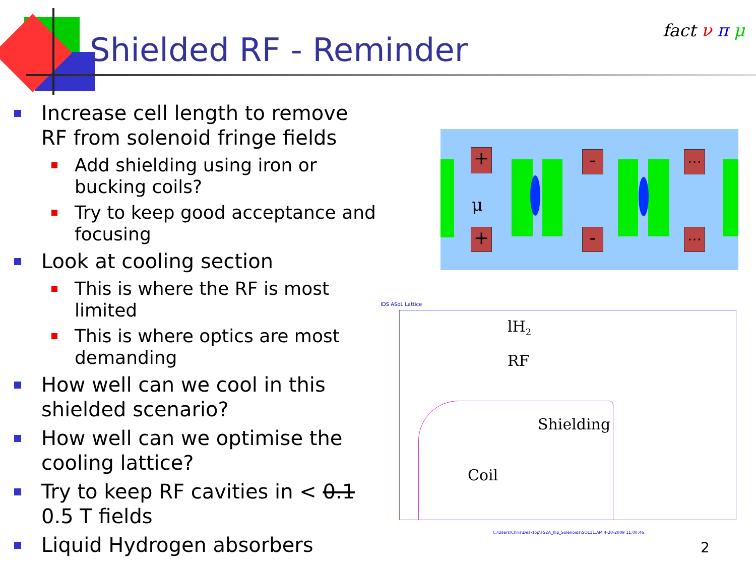Shielded RF - Reminder
fact ν π μ
Increase cell length to remove RF from solenoid fringe fields
Add shielding using iron or bucking coils?
Try to keep good acceptance and focusing
Look at cooling section
This is where the RF is most limited
This is where optics are most demanding
How well can we cool in this shielded scenario?
How well can we optimise the cooling lattice?
Try to keep RF cavities in < 0.1 0.5 T fields
Liquid Hydrogen absorbers
+
+
-
-
…
…
μ
IDS ASoL Lattice
lH<sub>2</sub>
RF
Shielding
Coil
C:\Users\Chris\Desktop\FS2A_flip_Solenoids\SOL11.AM 4-20-2009 11:00:46
2